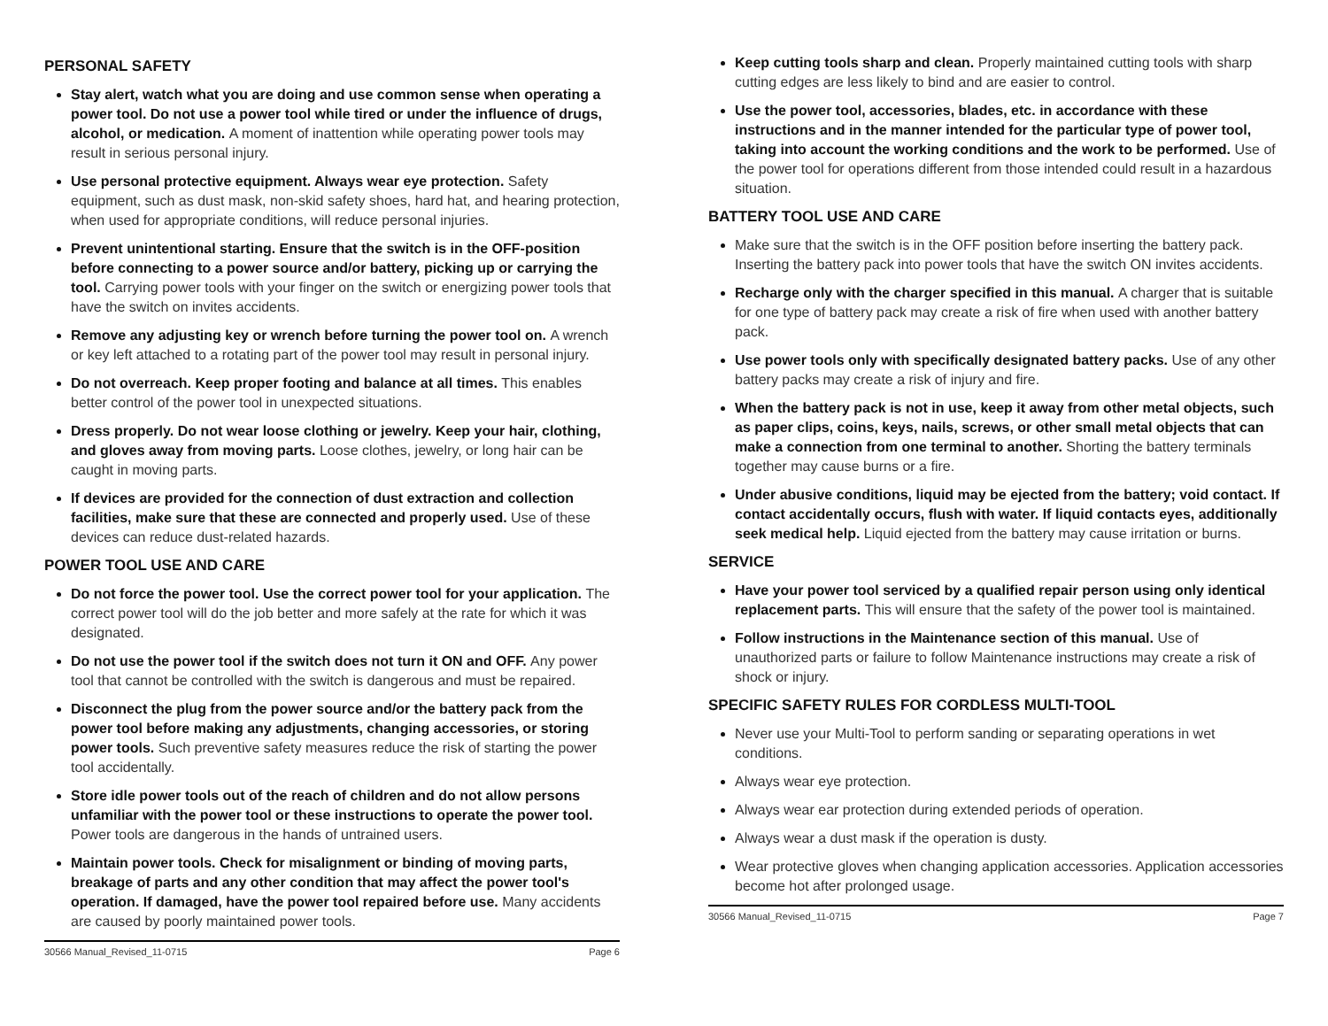PERSONAL SAFETY
Stay alert, watch what you are doing and use common sense when operating a power tool. Do not use a power tool while tired or under the influence of drugs, alcohol, or medication. A moment of inattention while operating power tools may result in serious personal injury.
Use personal protective equipment. Always wear eye protection. Safety equipment, such as dust mask, non-skid safety shoes, hard hat, and hearing protection, when used for appropriate conditions, will reduce personal injuries.
Prevent unintentional starting. Ensure that the switch is in the OFF-position before connecting to a power source and/or battery, picking up or carrying the tool. Carrying power tools with your finger on the switch or energizing power tools that have the switch on invites accidents.
Remove any adjusting key or wrench before turning the power tool on. A wrench or key left attached to a rotating part of the power tool may result in personal injury.
Do not overreach. Keep proper footing and balance at all times. This enables better control of the power tool in unexpected situations.
Dress properly. Do not wear loose clothing or jewelry. Keep your hair, clothing, and gloves away from moving parts. Loose clothes, jewelry, or long hair can be caught in moving parts.
If devices are provided for the connection of dust extraction and collection facilities, make sure that these are connected and properly used. Use of these devices can reduce dust-related hazards.
POWER TOOL USE AND CARE
Do not force the power tool. Use the correct power tool for your application. The correct power tool will do the job better and more safely at the rate for which it was designated.
Do not use the power tool if the switch does not turn it ON and OFF. Any power tool that cannot be controlled with the switch is dangerous and must be repaired.
Disconnect the plug from the power source and/or the battery pack from the power tool before making any adjustments, changing accessories, or storing power tools. Such preventive safety measures reduce the risk of starting the power tool accidentally.
Store idle power tools out of the reach of children and do not allow persons unfamiliar with the power tool or these instructions to operate the power tool. Power tools are dangerous in the hands of untrained users.
Maintain power tools. Check for misalignment or binding of moving parts, breakage of parts and any other condition that may affect the power tool's operation. If damaged, have the power tool repaired before use. Many accidents are caused by poorly maintained power tools.
30566 Manual_Revised_11-0715 Page 6
Keep cutting tools sharp and clean. Properly maintained cutting tools with sharp cutting edges are less likely to bind and are easier to control.
Use the power tool, accessories, blades, etc. in accordance with these instructions and in the manner intended for the particular type of power tool, taking into account the working conditions and the work to be performed. Use of the power tool for operations different from those intended could result in a hazardous situation.
BATTERY TOOL USE AND CARE
Make sure that the switch is in the OFF position before inserting the battery pack. Inserting the battery pack into power tools that have the switch ON invites accidents.
Recharge only with the charger specified in this manual. A charger that is suitable for one type of battery pack may create a risk of fire when used with another battery pack.
Use power tools only with specifically designated battery packs. Use of any other battery packs may create a risk of injury and fire.
When the battery pack is not in use, keep it away from other metal objects, such as paper clips, coins, keys, nails, screws, or other small metal objects that can make a connection from one terminal to another. Shorting the battery terminals together may cause burns or a fire.
Under abusive conditions, liquid may be ejected from the battery; void contact. If contact accidentally occurs, flush with water. If liquid contacts eyes, additionally seek medical help. Liquid ejected from the battery may cause irritation or burns.
SERVICE
Have your power tool serviced by a qualified repair person using only identical replacement parts. This will ensure that the safety of the power tool is maintained.
Follow instructions in the Maintenance section of this manual. Use of unauthorized parts or failure to follow Maintenance instructions may create a risk of shock or injury.
SPECIFIC SAFETY RULES FOR CORDLESS MULTI-TOOL
Never use your Multi-Tool to perform sanding or separating operations in wet conditions.
Always wear eye protection.
Always wear ear protection during extended periods of operation.
Always wear a dust mask if the operation is dusty.
Wear protective gloves when changing application accessories. Application accessories become hot after prolonged usage.
30566 Manual_Revised_11-0715 Page 7